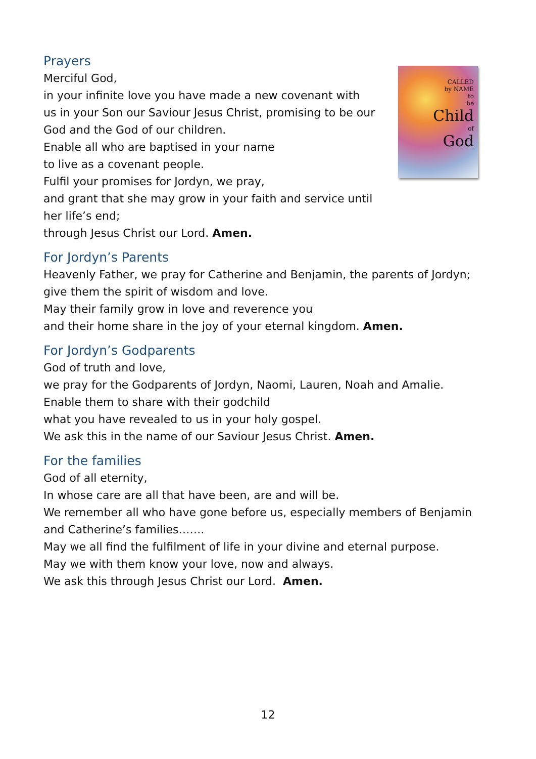Prayers
Merciful God,
in your infinite love you have made a new covenant with
us in your Son our Saviour Jesus Christ, promising to be our
God and the God of our children.
Enable all who are baptised in your name
to live as a covenant people.
Fulfil your promises for Jordyn, we pray,
and grant that she may grow in your faith and service until
her life’s end;
through Jesus Christ our Lord. Amen.
CALLED
by NAME
to
be
Child
of
God
For Jordyn’s Parents
Heavenly Father, we pray for Catherine and Benjamin, the parents of Jordyn;
give them the spirit of wisdom and love.
May their family grow in love and reverence you
and their home share in the joy of your eternal kingdom. Amen.
For Jordyn’s Godparents
God of truth and love,
we pray for the Godparents of Jordyn, Naomi, Lauren, Noah and Amalie.
Enable them to share with their godchild
what you have revealed to us in your holy gospel.
We ask this in the name of our Saviour Jesus Christ. Amen.
For the families
God of all eternity,
In whose care are all that have been, are and will be.
We remember all who have gone before us, especially members of Benjamin
and Catherine’s families…….
May we all find the fulfilment of life in your divine and eternal purpose.
May we with them know your love, now and always.
We ask this through Jesus Christ our Lord. Amen.
12